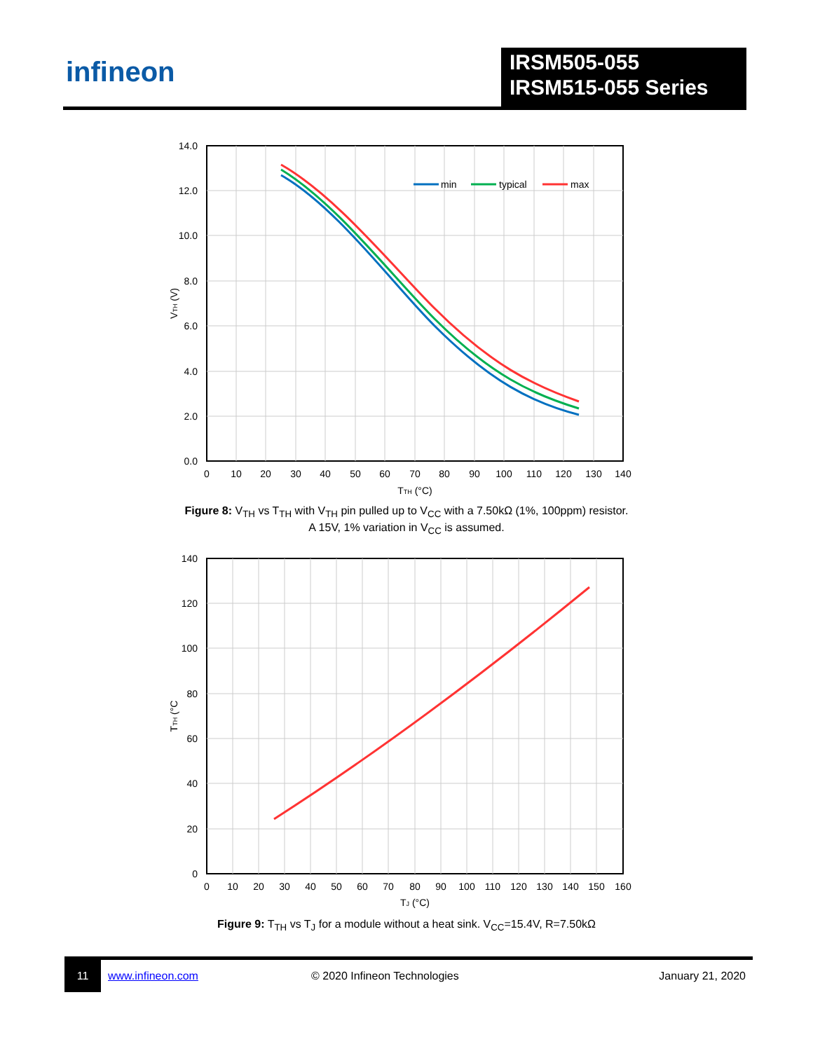infineon
IRSM505-055
IRSM515-055 Series
min
typical
max
14.0
12.0
10.0
8.0
6.0
4.0
2.0
0.0
0
10
20
30
40
50
60
70
80
90
100
110
120
130
140
TTH (°C)
VTH (V)
Figure 8: V<sub>TH</sub> vs T<sub>TH</sub> with V<sub>TH</sub> pin pulled up to V<sub>CC</sub> with a 7.50kΩ (1%, 100ppm) resistor.
A 15V, 1% variation in V<sub>CC</sub> is assumed.
140
120
100
80
60
40
20
0
0
10
20
30
40
50
60
70
80
90
100
110
120
130
140
150
160
TJ (°C)
TTH (°C
Figure 9: T<sub>TH</sub> vs T<sub>J</sub> for a module without a heat sink. V<sub>CC</sub>=15.4V, R=7.50kΩ
11
www.infineon.com © 2020 Infineon Technologies January 21, 2020